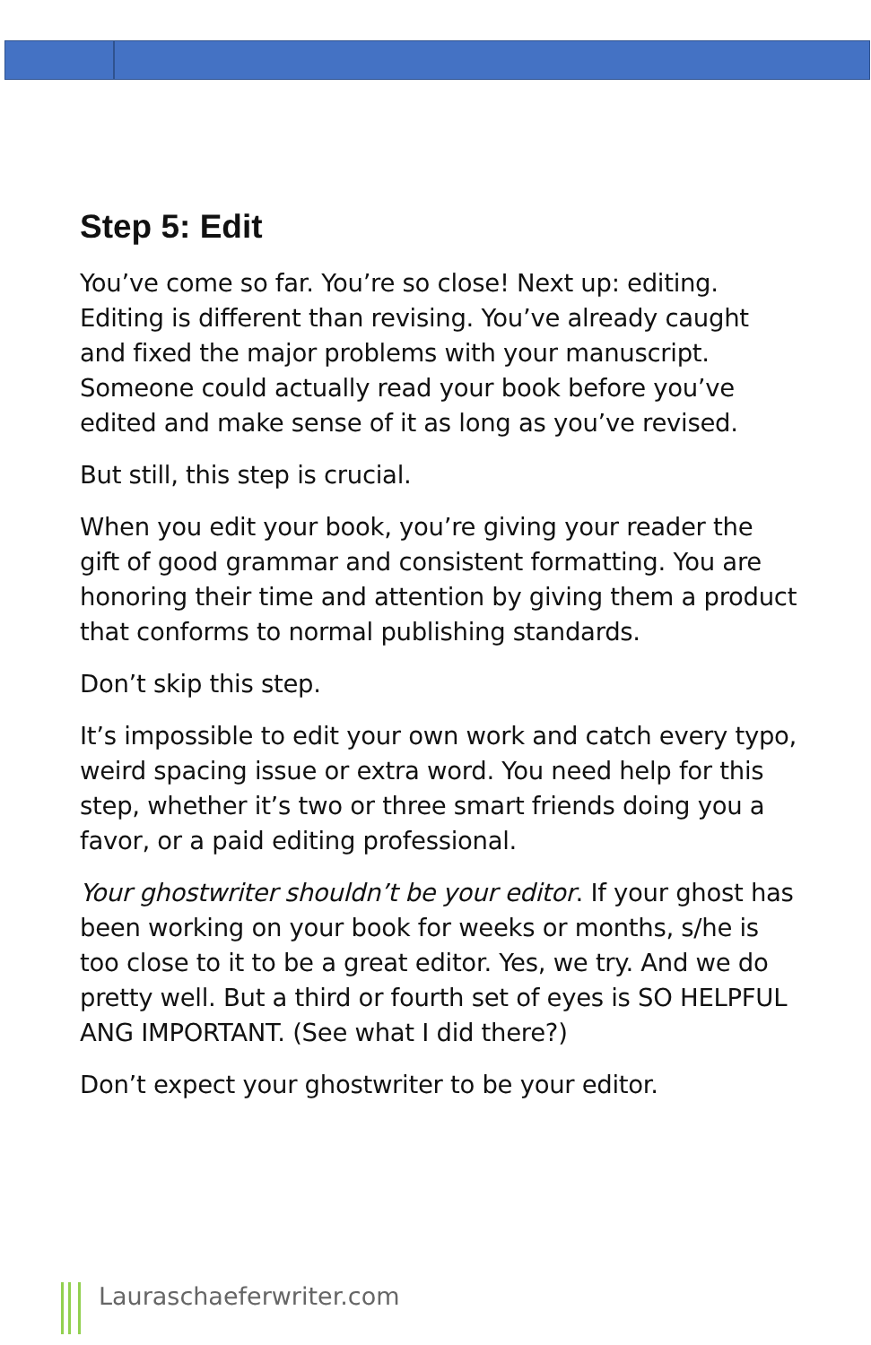Step 5: Edit
You’ve come so far. You’re so close! Next up: editing. Editing is different than revising. You’ve already caught and fixed the major problems with your manuscript. Someone could actually read your book before you’ve edited and make sense of it as long as you’ve revised.
But still, this step is crucial.
When you edit your book, you’re giving your reader the gift of good grammar and consistent formatting. You are honoring their time and attention by giving them a product that conforms to normal publishing standards.
Don’t skip this step.
It’s impossible to edit your own work and catch every typo, weird spacing issue or extra word. You need help for this step, whether it’s two or three smart friends doing you a favor, or a paid editing professional.
Your ghostwriter shouldn’t be your editor. If your ghost has been working on your book for weeks or months, s/he is too close to it to be a great editor. Yes, we try. And we do pretty well. But a third or fourth set of eyes is SO HELPFUL ANG IMPORTANT. (See what I did there?)
Don’t expect your ghostwriter to be your editor.
Lauraschaeferwriter.com